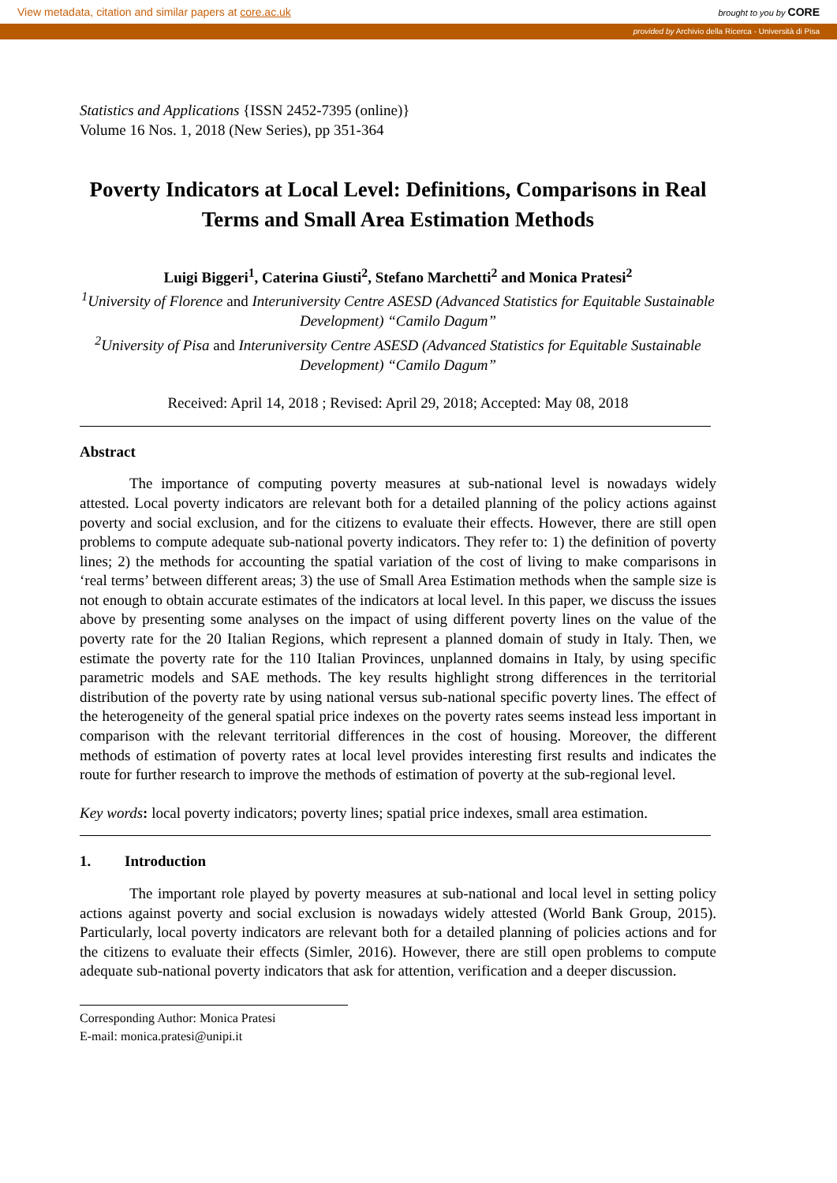View metadata, citation and similar papers at core.ac.uk brought to you by CORE
provided by Archivio della Ricerca - Università di Pisa
Statistics and Applications {ISSN 2452-7395 (online)}
Volume 16 Nos. 1, 2018 (New Series), pp 351-364
Poverty Indicators at Local Level: Definitions, Comparisons in Real Terms and Small Area Estimation Methods
Luigi Biggeri<sup>1</sup>, Caterina Giusti<sup>2</sup>, Stefano Marchetti<sup>2</sup> and Monica Pratesi<sup>2</sup>
<sup>1</sup> University of Florence and Interuniversity Centre ASESD (Advanced Statistics for Equitable Sustainable Development) “Camilo Dagum”
<sup>2</sup> University of Pisa and Interuniversity Centre ASESD (Advanced Statistics for Equitable Sustainable Development) “Camilo Dagum”
Received: April 14, 2018 ; Revised: April 29, 2018; Accepted: May 08, 2018
Abstract
The importance of computing poverty measures at sub-national level is nowadays widely attested. Local poverty indicators are relevant both for a detailed planning of the policy actions against poverty and social exclusion, and for the citizens to evaluate their effects. However, there are still open problems to compute adequate sub-national poverty indicators. They refer to: 1) the definition of poverty lines; 2) the methods for accounting the spatial variation of the cost of living to make comparisons in ‘real terms’ between different areas; 3) the use of Small Area Estimation methods when the sample size is not enough to obtain accurate estimates of the indicators at local level. In this paper, we discuss the issues above by presenting some analyses on the impact of using different poverty lines on the value of the poverty rate for the 20 Italian Regions, which represent a planned domain of study in Italy. Then, we estimate the poverty rate for the 110 Italian Provinces, unplanned domains in Italy, by using specific parametric models and SAE methods. The key results highlight strong differences in the territorial distribution of the poverty rate by using national versus sub-national specific poverty lines. The effect of the heterogeneity of the general spatial price indexes on the poverty rates seems instead less important in comparison with the relevant territorial differences in the cost of housing. Moreover, the different methods of estimation of poverty rates at local level provides interesting first results and indicates the route for further research to improve the methods of estimation of poverty at the sub-regional level.
Key words: local poverty indicators; poverty lines; spatial price indexes, small area estimation.
1. Introduction
The important role played by poverty measures at sub-national and local level in setting policy actions against poverty and social exclusion is nowadays widely attested (World Bank Group, 2015). Particularly, local poverty indicators are relevant both for a detailed planning of policies actions and for the citizens to evaluate their effects (Simler, 2016). However, there are still open problems to compute adequate sub-national poverty indicators that ask for attention, verification and a deeper discussion.
Corresponding Author: Monica Pratesi
E-mail: monica.pratesi@unipi.it